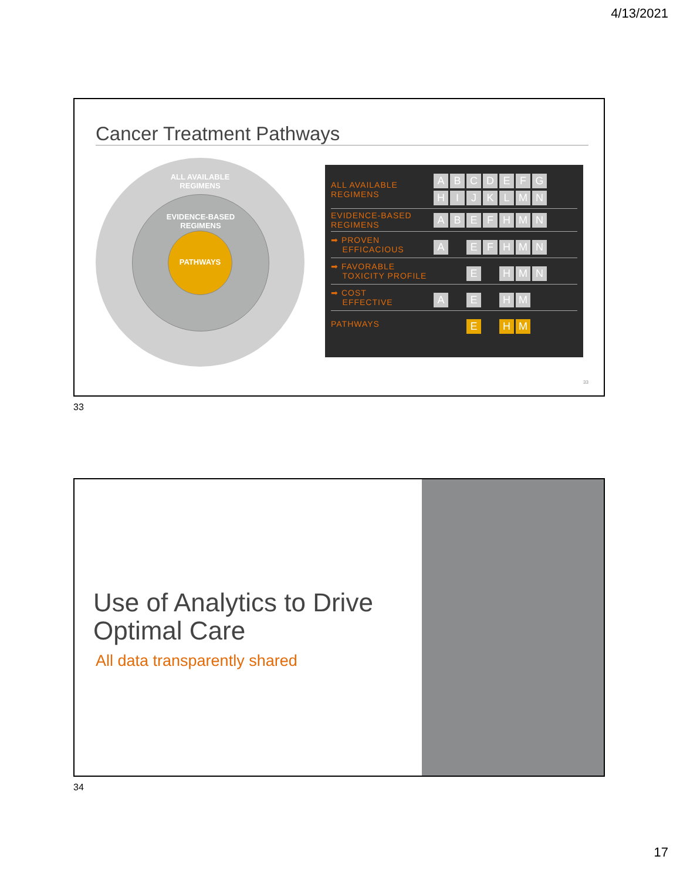4/13/2021
Cancer Treatment Pathways
ALL AVAILABLE
REGIMENS
EVIDENCE-BASED
REGIMENS
PATHWAYS
| ALL AVAILABLE REGIMENS | A B C D E F G H I J K L M N |
| EVIDENCE-BASED REGIMENS | A B E F H M N |
| ➡ PROVEN EFFICACIOUS | A E F H M N |
| ➡ FAVORABLE TOXICITY PROFILE | E H M N |
| ➡ COST EFFECTIVE | A E H M |
| PATHWAYS | E H M |
33
33
Use of Analytics to Drive Optimal Care
All data transparently shared
34
17